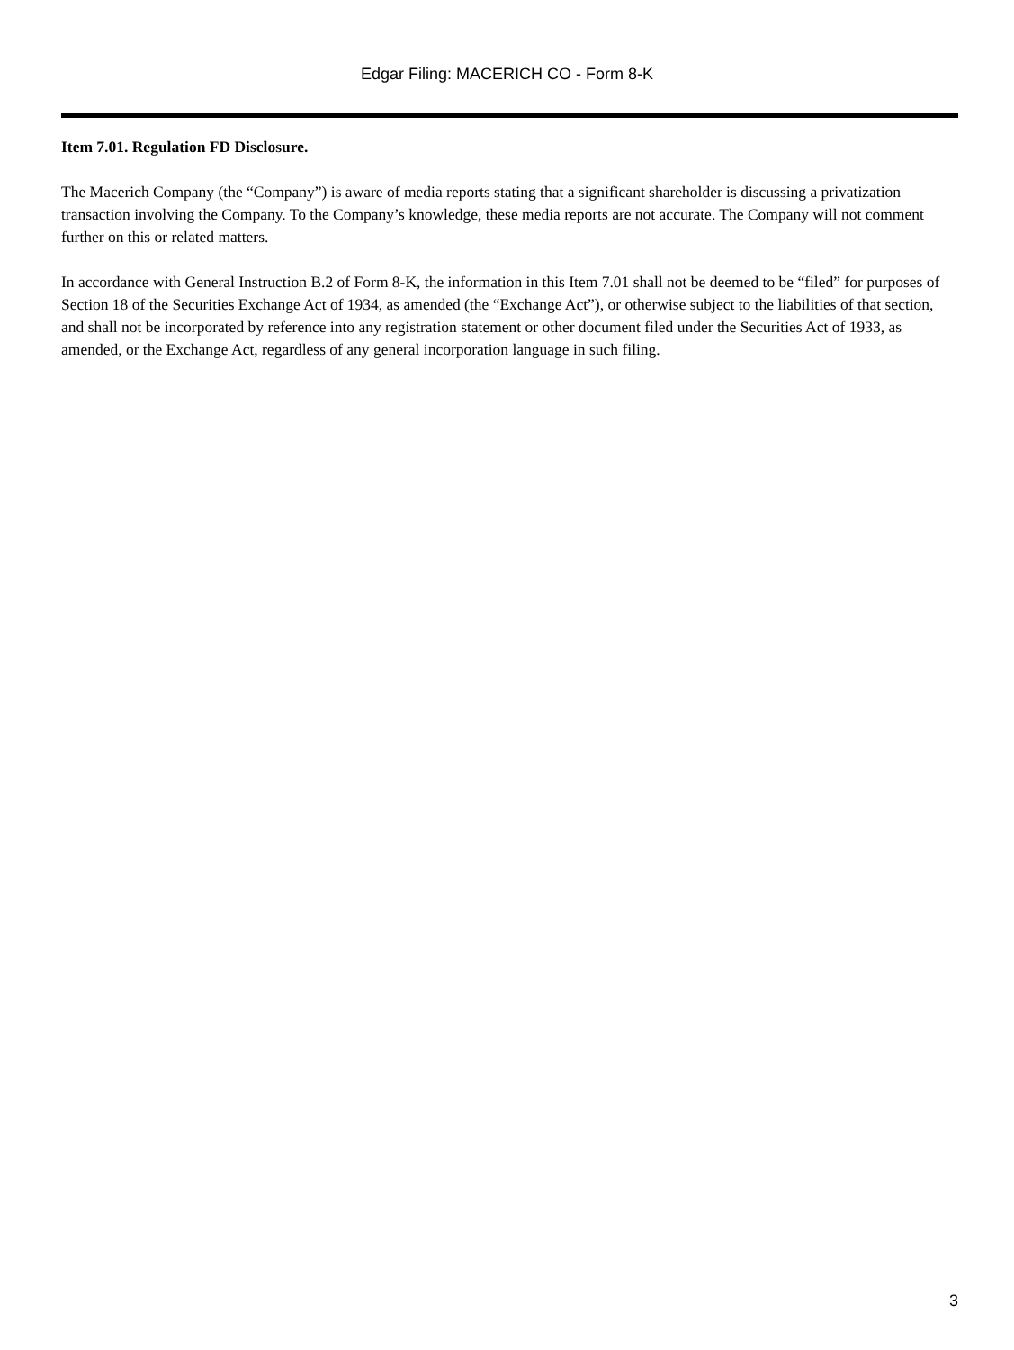Edgar Filing: MACERICH CO - Form 8-K
Item 7.01. Regulation FD Disclosure.
The Macerich Company (the “Company”) is aware of media reports stating that a significant shareholder is discussing a privatization transaction involving the Company. To the Company’s knowledge, these media reports are not accurate. The Company will not comment further on this or related matters.
In accordance with General Instruction B.2 of Form 8-K, the information in this Item 7.01 shall not be deemed to be “filed” for purposes of Section 18 of the Securities Exchange Act of 1934, as amended (the “Exchange Act”), or otherwise subject to the liabilities of that section, and shall not be incorporated by reference into any registration statement or other document filed under the Securities Act of 1933, as amended, or the Exchange Act, regardless of any general incorporation language in such filing.
3